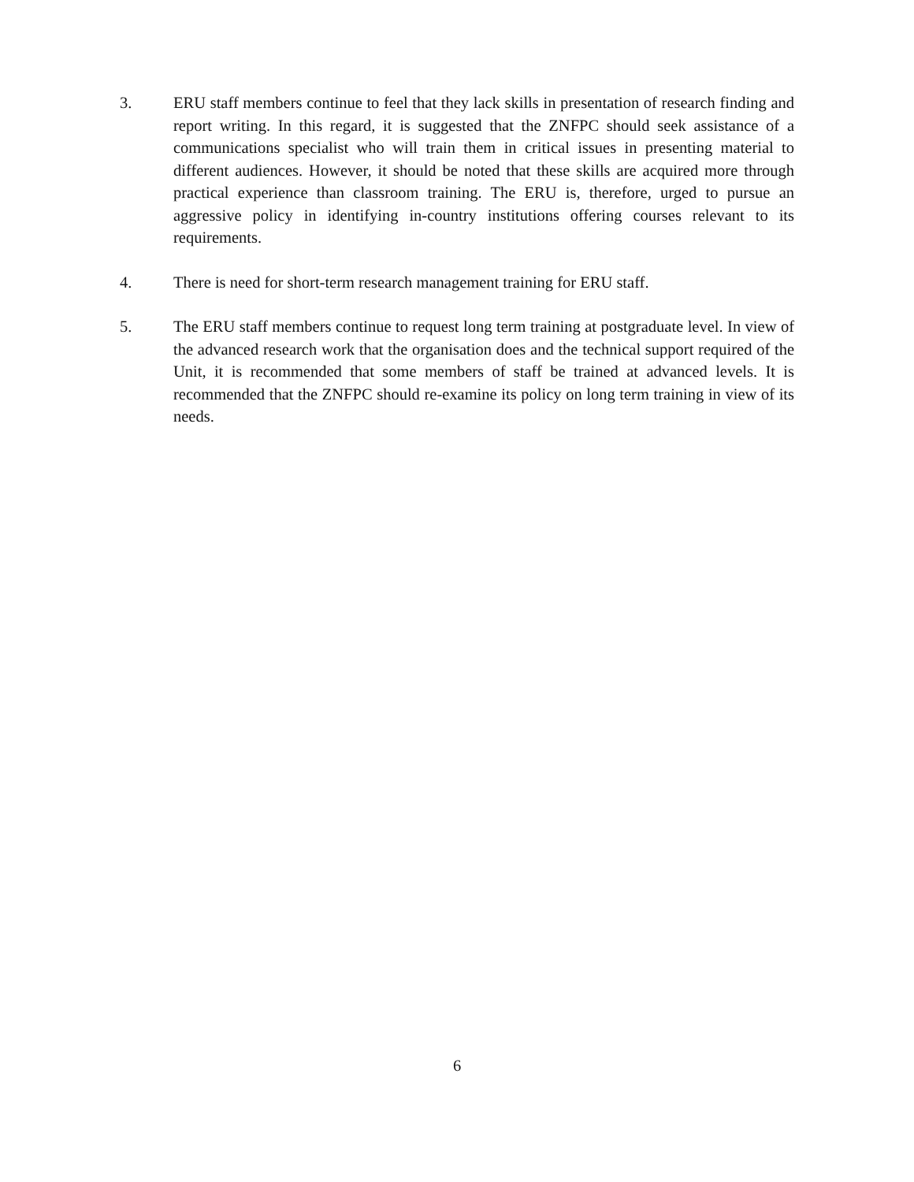3. ERU staff members continue to feel that they lack skills in presentation of research finding and report writing. In this regard, it is suggested that the ZNFPC should seek assistance of a communications specialist who will train them in critical issues in presenting material to different audiences. However, it should be noted that these skills are acquired more through practical experience than classroom training. The ERU is, therefore, urged to pursue an aggressive policy in identifying in-country institutions offering courses relevant to its requirements.
4. There is need for short-term research management training for ERU staff.
5. The ERU staff members continue to request long term training at postgraduate level. In view of the advanced research work that the organisation does and the technical support required of the Unit, it is recommended that some members of staff be trained at advanced levels. It is recommended that the ZNFPC should re-examine its policy on long term training in view of its needs.
6